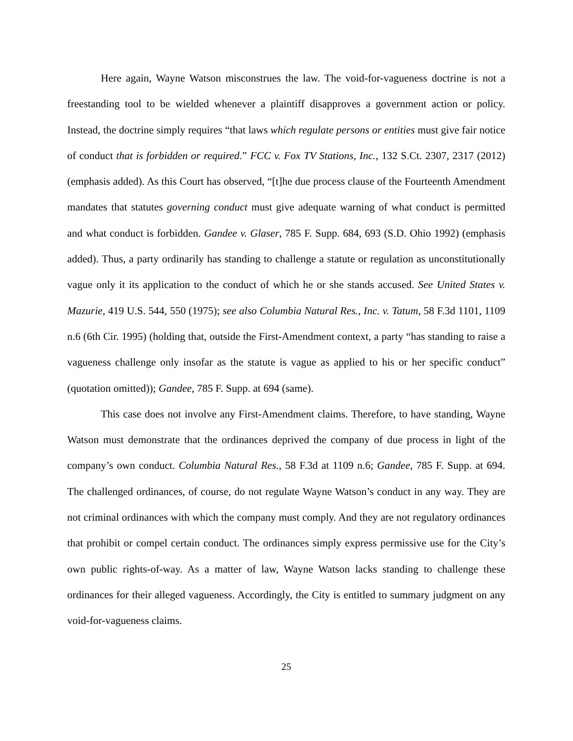Here again, Wayne Watson misconstrues the law. The void-for-vagueness doctrine is not a freestanding tool to be wielded whenever a plaintiff disapproves a government action or policy. Instead, the doctrine simply requires “that laws which regulate persons or entities must give fair notice of conduct that is forbidden or required.” FCC v. Fox TV Stations, Inc., 132 S.Ct. 2307, 2317 (2012) (emphasis added). As this Court has observed, “[t]he due process clause of the Fourteenth Amendment mandates that statutes governing conduct must give adequate warning of what conduct is permitted and what conduct is forbidden. Gandee v. Glaser, 785 F. Supp. 684, 693 (S.D. Ohio 1992) (emphasis added). Thus, a party ordinarily has standing to challenge a statute or regulation as unconstitutionally vague only it its application to the conduct of which he or she stands accused. See United States v. Mazurie, 419 U.S. 544, 550 (1975); see also Columbia Natural Res., Inc. v. Tatum, 58 F.3d 1101, 1109 n.6 (6th Cir. 1995) (holding that, outside the First-Amendment context, a party “has standing to raise a vagueness challenge only insofar as the statute is vague as applied to his or her specific conduct” (quotation omitted)); Gandee, 785 F. Supp. at 694 (same).
This case does not involve any First-Amendment claims. Therefore, to have standing, Wayne Watson must demonstrate that the ordinances deprived the company of due process in light of the company’s own conduct. Columbia Natural Res., 58 F.3d at 1109 n.6; Gandee, 785 F. Supp. at 694. The challenged ordinances, of course, do not regulate Wayne Watson’s conduct in any way. They are not criminal ordinances with which the company must comply. And they are not regulatory ordinances that prohibit or compel certain conduct. The ordinances simply express permissive use for the City’s own public rights-of-way. As a matter of law, Wayne Watson lacks standing to challenge these ordinances for their alleged vagueness. Accordingly, the City is entitled to summary judgment on any void-for-vagueness claims.
25